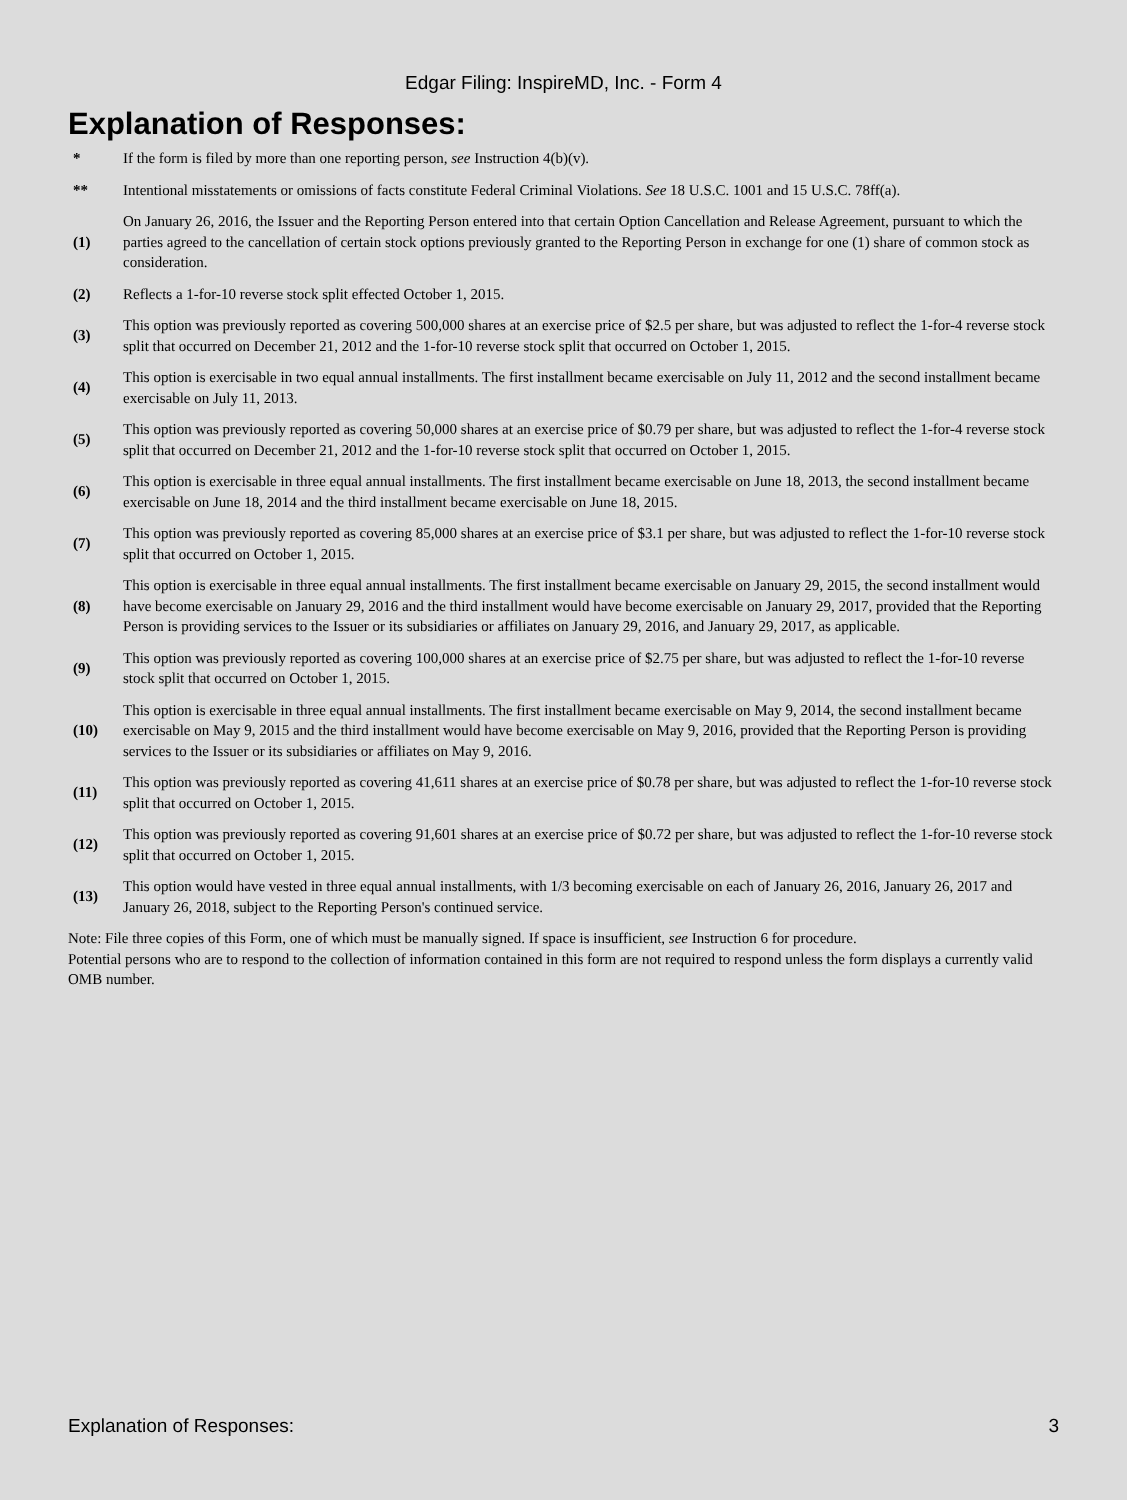Edgar Filing: InspireMD, Inc. - Form 4
Explanation of Responses:
| * | If the form is filed by more than one reporting person, see Instruction 4(b)(v). |
| ** | Intentional misstatements or omissions of facts constitute Federal Criminal Violations. See 18 U.S.C. 1001 and 15 U.S.C. 78ff(a). |
| (1) | On January 26, 2016, the Issuer and the Reporting Person entered into that certain Option Cancellation and Release Agreement, pursuant to which the parties agreed to the cancellation of certain stock options previously granted to the Reporting Person in exchange for one (1) share of common stock as consideration. |
| (2) | Reflects a 1-for-10 reverse stock split effected October 1, 2015. |
| (3) | This option was previously reported as covering 500,000 shares at an exercise price of $2.5 per share, but was adjusted to reflect the 1-for-4 reverse stock split that occurred on December 21, 2012 and the 1-for-10 reverse stock split that occurred on October 1, 2015. |
| (4) | This option is exercisable in two equal annual installments. The first installment became exercisable on July 11, 2012 and the second installment became exercisable on July 11, 2013. |
| (5) | This option was previously reported as covering 50,000 shares at an exercise price of $0.79 per share, but was adjusted to reflect the 1-for-4 reverse stock split that occurred on December 21, 2012 and the 1-for-10 reverse stock split that occurred on October 1, 2015. |
| (6) | This option is exercisable in three equal annual installments. The first installment became exercisable on June 18, 2013, the second installment became exercisable on June 18, 2014 and the third installment became exercisable on June 18, 2015. |
| (7) | This option was previously reported as covering 85,000 shares at an exercise price of $3.1 per share, but was adjusted to reflect the 1-for-10 reverse stock split that occurred on October 1, 2015. |
| (8) | This option is exercisable in three equal annual installments. The first installment became exercisable on January 29, 2015, the second installment would have become exercisable on January 29, 2016 and the third installment would have become exercisable on January 29, 2017, provided that the Reporting Person is providing services to the Issuer or its subsidiaries or affiliates on January 29, 2016, and January 29, 2017, as applicable. |
| (9) | This option was previously reported as covering 100,000 shares at an exercise price of $2.75 per share, but was adjusted to reflect the 1-for-10 reverse stock split that occurred on October 1, 2015. |
| (10) | This option is exercisable in three equal annual installments. The first installment became exercisable on May 9, 2014, the second installment became exercisable on May 9, 2015 and the third installment would have become exercisable on May 9, 2016, provided that the Reporting Person is providing services to the Issuer or its subsidiaries or affiliates on May 9, 2016. |
| (11) | This option was previously reported as covering 41,611 shares at an exercise price of $0.78 per share, but was adjusted to reflect the 1-for-10 reverse stock split that occurred on October 1, 2015. |
| (12) | This option was previously reported as covering 91,601 shares at an exercise price of $0.72 per share, but was adjusted to reflect the 1-for-10 reverse stock split that occurred on October 1, 2015. |
| (13) | This option would have vested in three equal annual installments, with 1/3 becoming exercisable on each of January 26, 2016, January 26, 2017 and January 26, 2018, subject to the Reporting Person's continued service. |
Note: File three copies of this Form, one of which must be manually signed. If space is insufficient, see Instruction 6 for procedure.
Potential persons who are to respond to the collection of information contained in this form are not required to respond unless the form displays a currently valid OMB number.
Explanation of Responses: 3